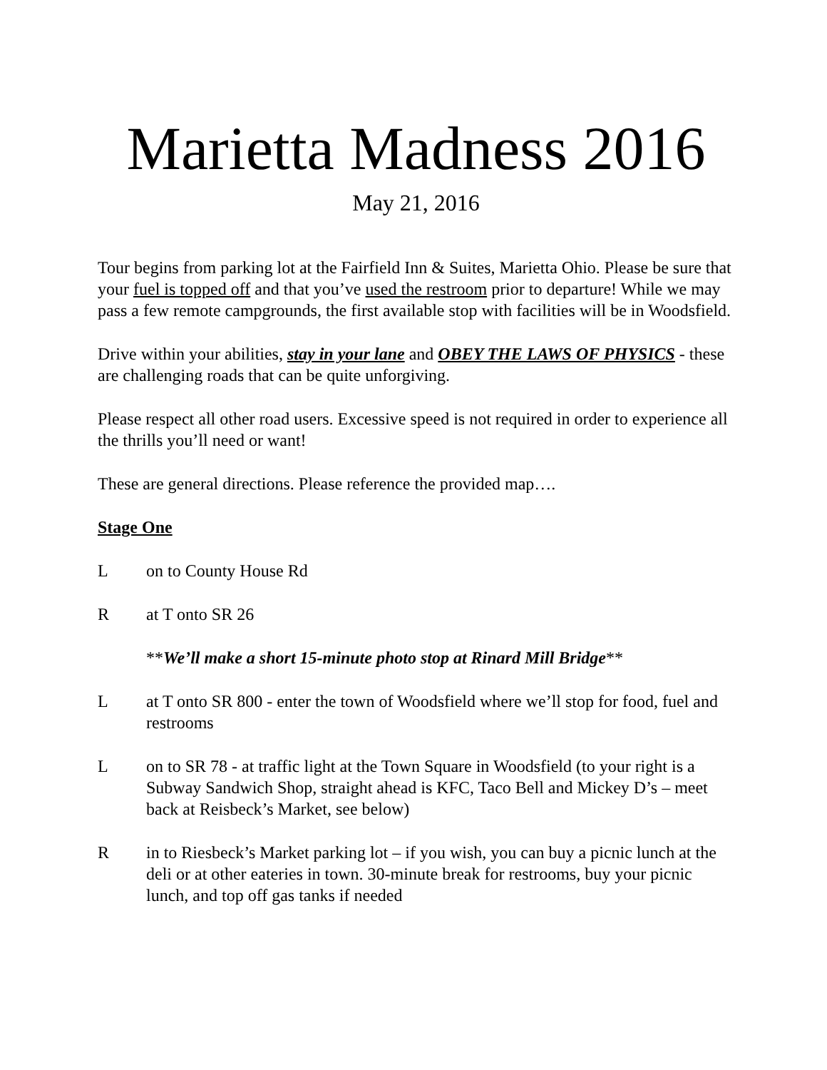Marietta Madness 2016
May 21, 2016
Tour begins from parking lot at the Fairfield Inn & Suites, Marietta Ohio. Please be sure that your fuel is topped off and that you’ve used the restroom prior to departure! While we may pass a few remote campgrounds, the first available stop with facilities will be in Woodsfield.
Drive within your abilities, stay in your lane and OBEY THE LAWS OF PHYSICS - these are challenging roads that can be quite unforgiving.
Please respect all other road users. Excessive speed is not required in order to experience all the thrills you’ll need or want!
These are general directions. Please reference the provided map….
Stage One
L on to County House Rd
R at T onto SR 26
**We’ll make a short 15-minute photo stop at Rinard Mill Bridge**
L at T onto SR 800 - enter the town of Woodsfield where we’ll stop for food, fuel and restrooms
L on to SR 78 - at traffic light at the Town Square in Woodsfield (to your right is a Subway Sandwich Shop, straight ahead is KFC, Taco Bell and Mickey D’s – meet back at Reisbeck’s Market, see below)
R in to Riesbeck’s Market parking lot – if you wish, you can buy a picnic lunch at the deli or at other eateries in town. 30-minute break for restrooms, buy your picnic lunch, and top off gas tanks if needed